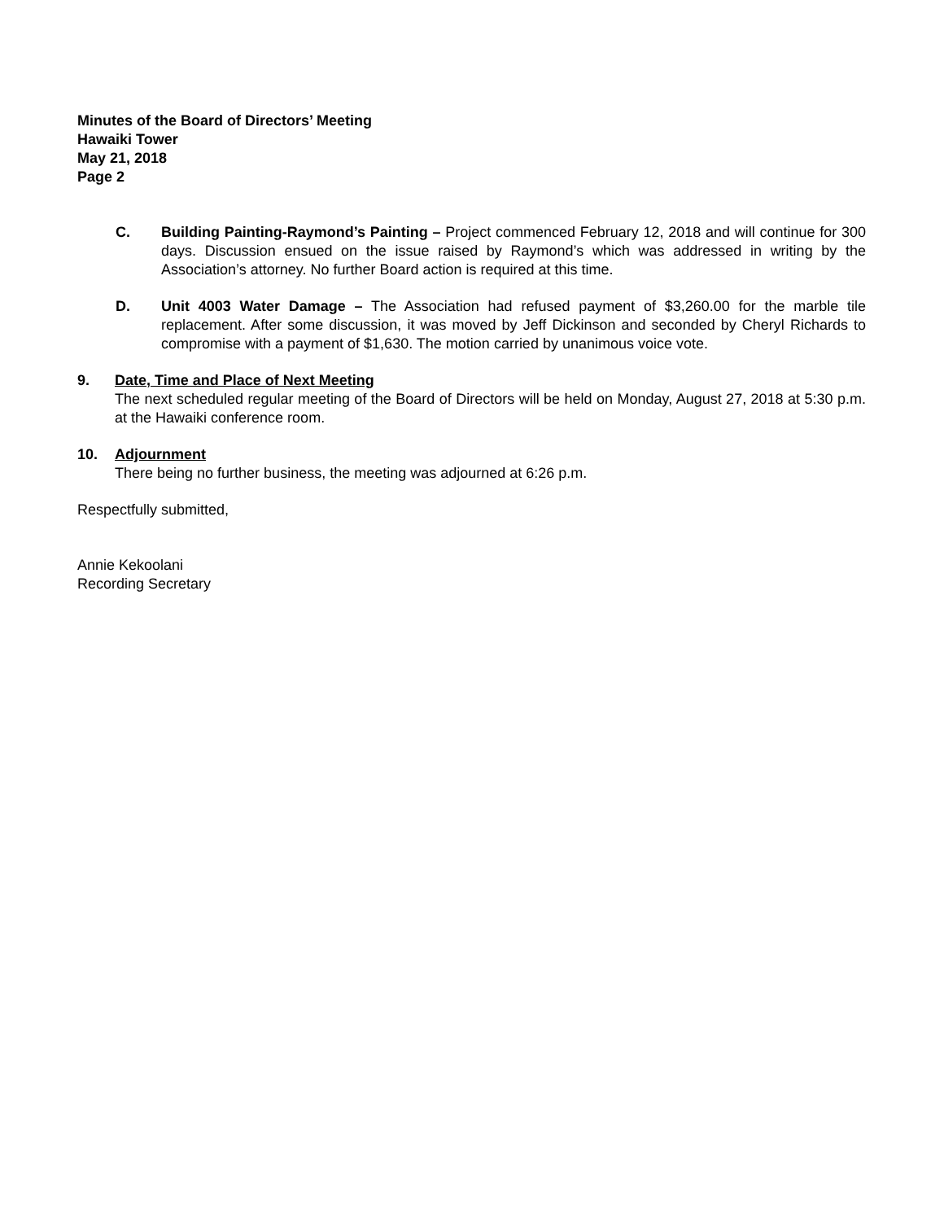Minutes of the Board of Directors’ Meeting
Hawaiki Tower
May 21, 2018
Page 2
C. Building Painting-Raymond’s Painting – Project commenced February 12, 2018 and will continue for 300 days. Discussion ensued on the issue raised by Raymond’s which was addressed in writing by the Association’s attorney. No further Board action is required at this time.
D. Unit 4003 Water Damage – The Association had refused payment of $3,260.00 for the marble tile replacement. After some discussion, it was moved by Jeff Dickinson and seconded by Cheryl Richards to compromise with a payment of $1,630. The motion carried by unanimous voice vote.
9. Date, Time and Place of Next Meeting
The next scheduled regular meeting of the Board of Directors will be held on Monday, August 27, 2018 at 5:30 p.m. at the Hawaiki conference room.
10. Adjournment
There being no further business, the meeting was adjourned at 6:26 p.m.
Respectfully submitted,
Annie Kekoolani
Recording Secretary